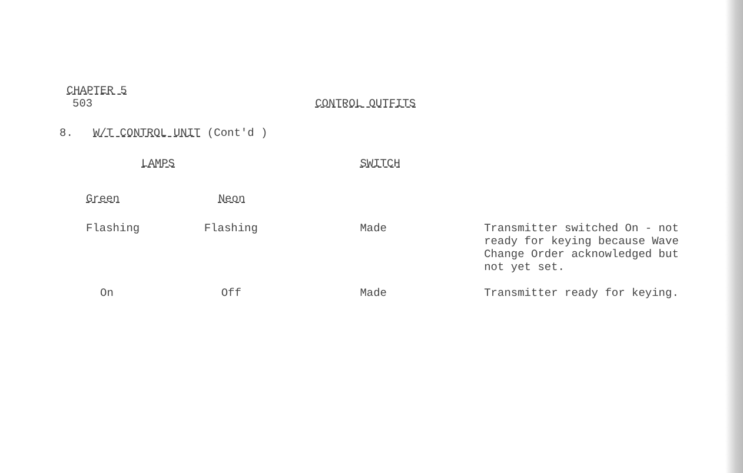CHAPTER 5
503 CONTROL OUTFITS
8. W/T CONTROL UNIT (Cont'd )
| LAMPS | | SWITCH | |
| --- | --- | --- | --- |
| Green | Neon | | |
| Flashing | Flashing | Made | Transmitter switched On - not ready for keying because Wave Change Order acknowledged but not yet set. |
| On | Off | Made | Transmitter ready for keying. |